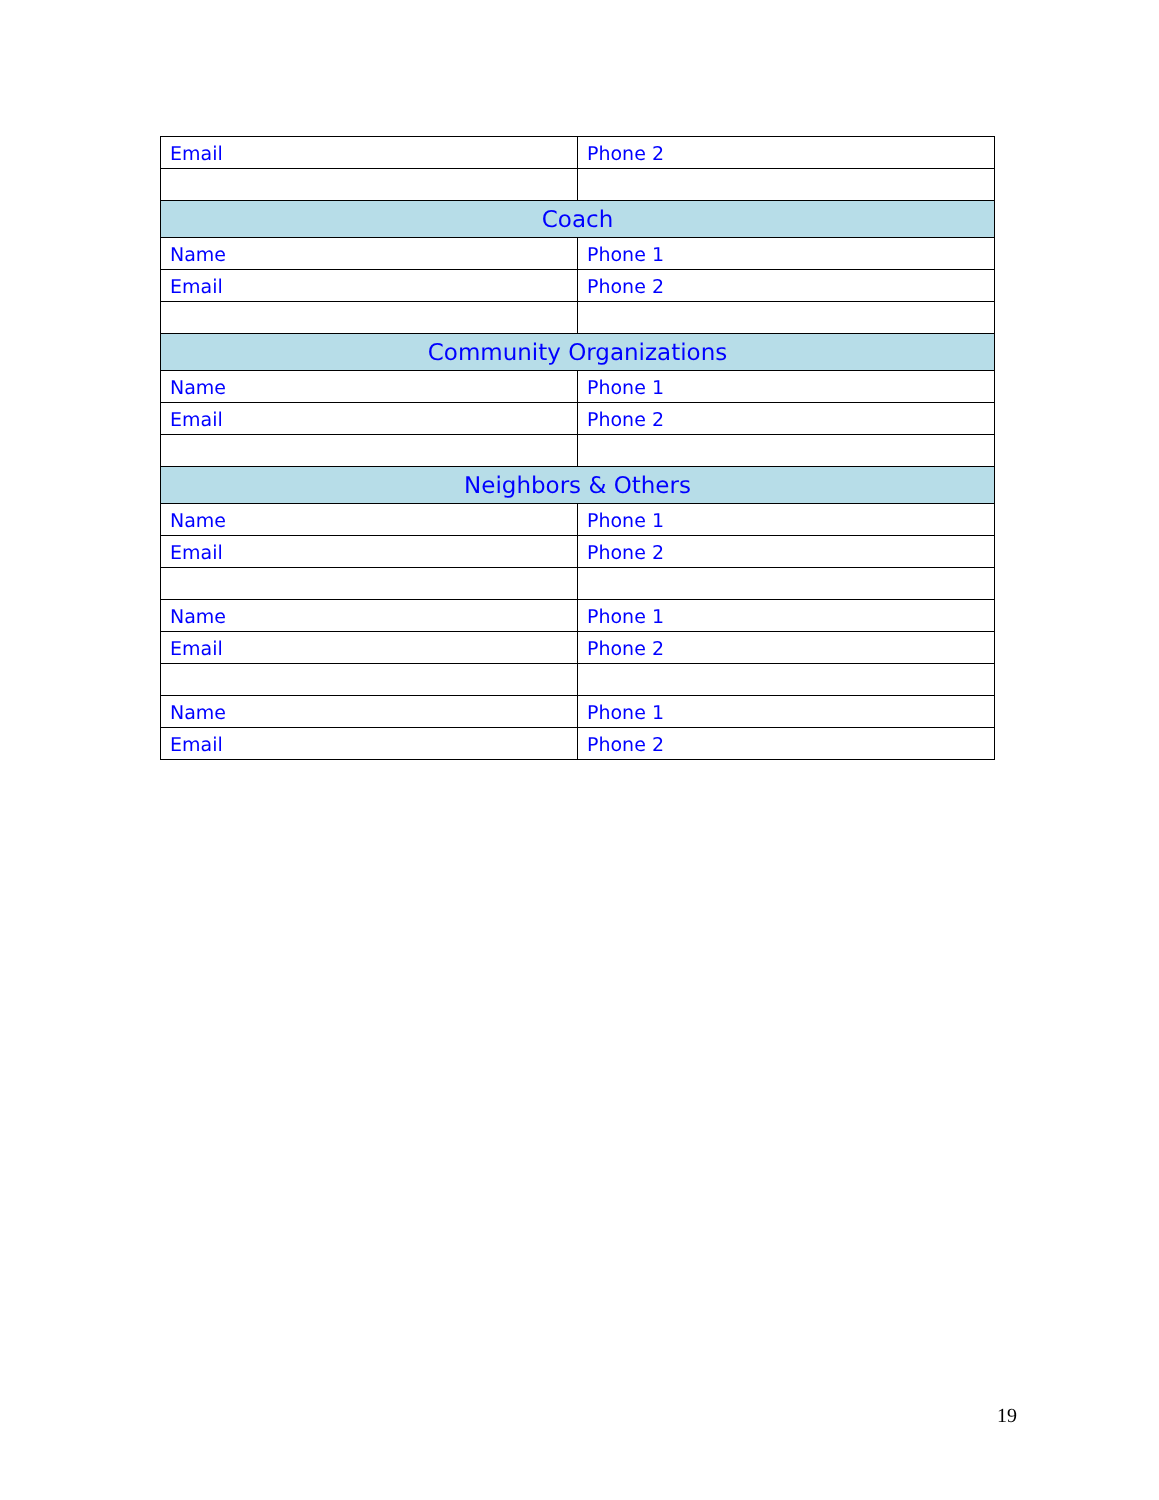| Email | Phone 2 |
| Coach | |
| Name | Phone 1 |
| Email | Phone 2 |
| Community Organizations | |
| Name | Phone 1 |
| Email | Phone 2 |
| Neighbors & Others | |
| Name | Phone 1 |
| Email | Phone 2 |
| Name | Phone 1 |
| Email | Phone 2 |
| Name | Phone 1 |
| Email | Phone 2 |
19